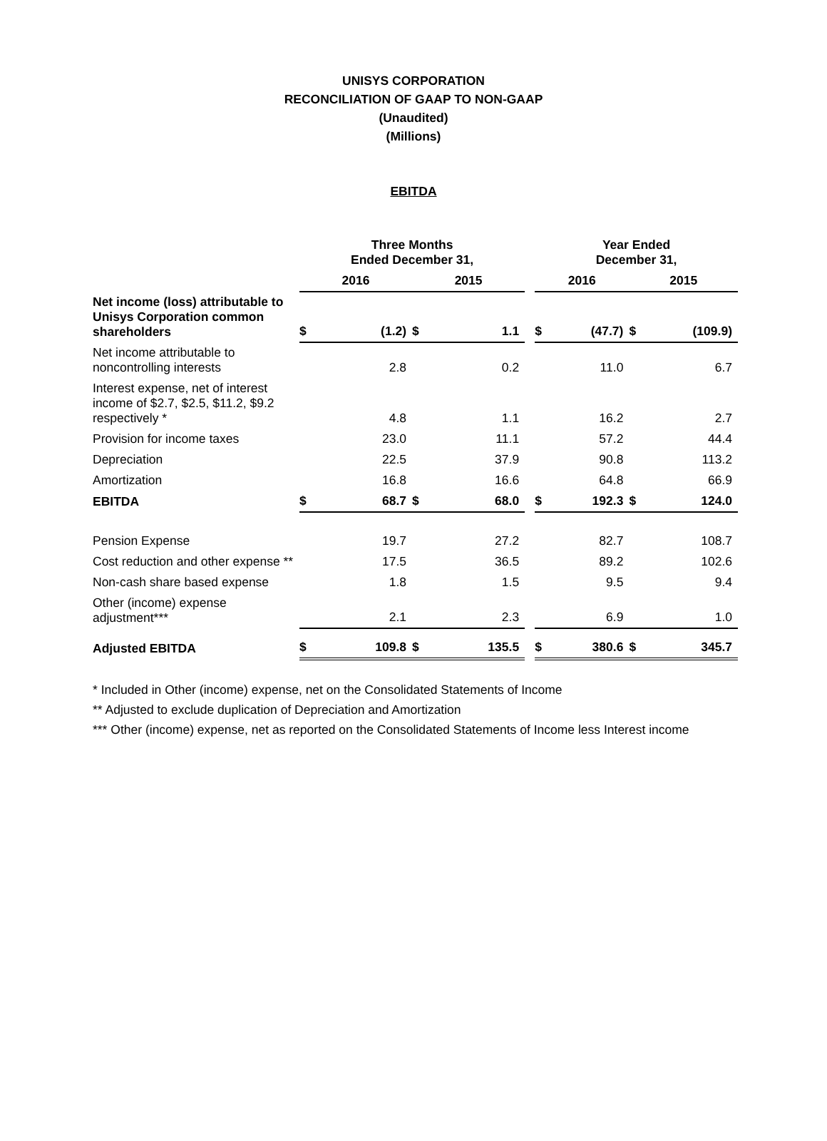UNISYS CORPORATION
RECONCILIATION OF GAAP TO NON-GAAP
(Unaudited)
(Millions)
EBITDA
| | Three Months Ended December 31, | | | | | Year Ended December 31, | | | |
| --- | --- | --- | --- | --- | --- | --- | --- | --- | --- |
| | 2016 | | 2015 | | | 2016 | | 2015 | |
| Net income (loss) attributable to Unisys Corporation common shareholders | $ | (1.2) | $ | 1.1 | | $ | (47.7) | $ | (109.9) |
| Net income attributable to noncontrolling interests | | 2.8 | | 0.2 | | | 11.0 | | 6.7 |
| Interest expense, net of interest income of $2.7, $2.5, $11.2, $9.2 respectively * | | 4.8 | | 1.1 | | | 16.2 | | 2.7 |
| Provision for income taxes | | 23.0 | | 11.1 | | | 57.2 | | 44.4 |
| Depreciation | | 22.5 | | 37.9 | | | 90.8 | | 113.2 |
| Amortization | | 16.8 | | 16.6 | | | 64.8 | | 66.9 |
| EBITDA | $ | 68.7 | $ | 68.0 | | $ | 192.3 | $ | 124.0 |
| Pension Expense | | 19.7 | | 27.2 | | | 82.7 | | 108.7 |
| Cost reduction and other expense ** | | 17.5 | | 36.5 | | | 89.2 | | 102.6 |
| Non-cash share based expense | | 1.8 | | 1.5 | | | 9.5 | | 9.4 |
| Other (income) expense adjustment*** | | 2.1 | | 2.3 | | | 6.9 | | 1.0 |
| Adjusted EBITDA | $ | 109.8 | $ | 135.5 | | $ | 380.6 | $ | 345.7 |
* Included in Other (income) expense, net on the Consolidated Statements of Income
** Adjusted to exclude duplication of Depreciation and Amortization
*** Other (income) expense, net as reported on the Consolidated Statements of Income less Interest income